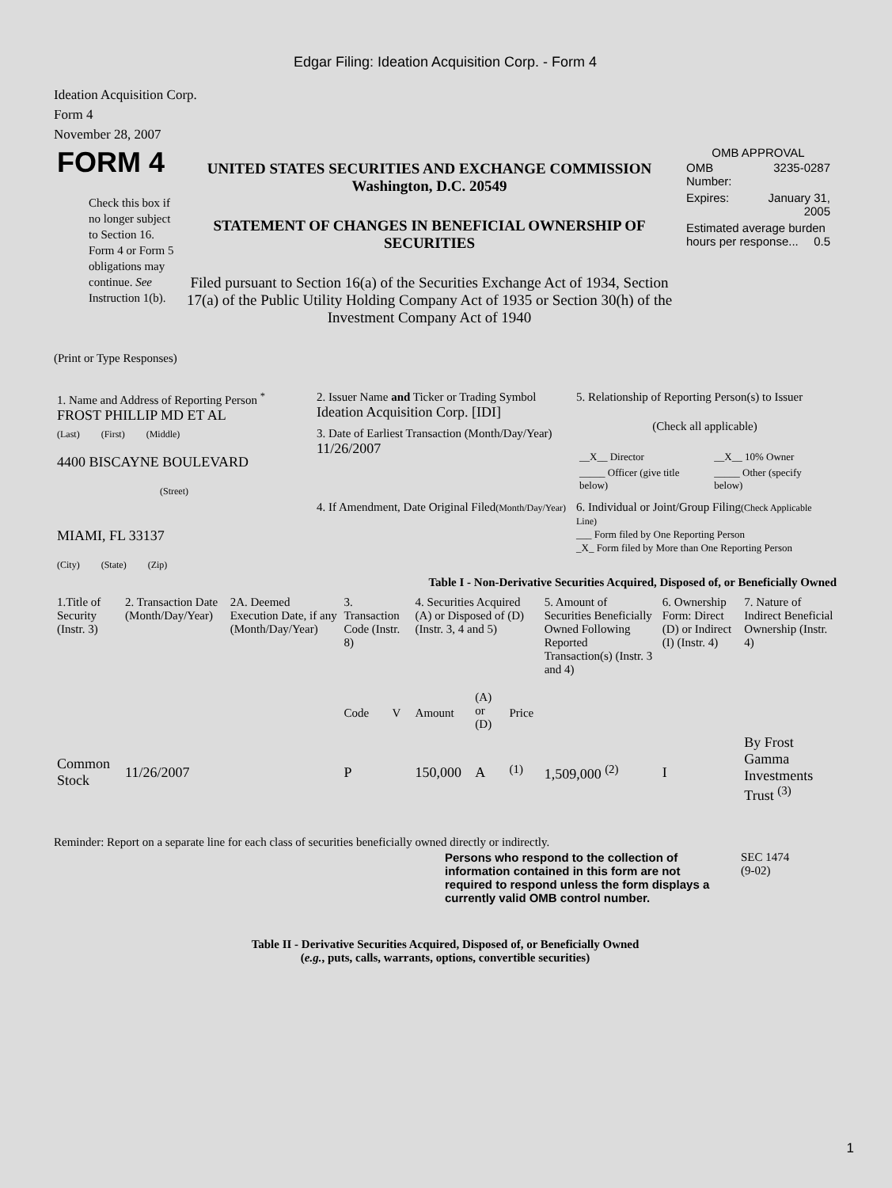Edgar Filing: Ideation Acquisition Corp. - Form 4
Ideation Acquisition Corp.
Form 4
November 28, 2007
| FORM 4 Check this box if no longer subject to Section 16. Form 4 or Form 5 obligations may continue. See Instruction 1(b). | UNITED STATES SECURITIES AND EXCHANGE COMMISSION Washington, D.C. 20549 STATEMENT OF CHANGES IN BENEFICIAL OWNERSHIP OF SECURITIES Filed pursuant to Section 16(a) of the Securities Exchange Act of 1934, Section 17(a) of the Public Utility Holding Company Act of 1935 or Section 30(h) of the Investment Company Act of 1940 | OMB APPROVAL / OMB Number: / 3235-0287 / / Expires: / January 31, 2005 / / Estimated average burden hours per response... 0.5 / / |
(Print or Type Responses)
| 1. Name and Address of Reporting Person <sup>*</sup> FROST PHILLIP MD ET AL | 2. Issuer Name and Ticker or Trading Symbol Ideation Acquisition Corp. [IDI] | 5. Relationship of Reporting Person(s) to Issuer (Check all applicable) / __X__ Director / __X__ 10% Owner / / _____ Officer (give title below) / _____ Other (specify below) / |
| (Last) (First) (Middle) 4400 BISCAYNE BOULEVARD (Street) | 3. Date of Earliest Transaction (Month/Day/Year) 11/26/2007 | |
| MIAMI, FL 33137 (City) (State) (Zip) | 4. If Amendment, Date Original Filed (Month/Day/Year) | 6. Individual or Joint/Group Filing (Check Applicable Line) ___ Form filed by One Reporting Person _X_ Form filed by More than One Reporting Person |
Table I - Non-Derivative Securities Acquired, Disposed of, or Beneficially Owned
| 1.Title of Security (Instr. 3) | 2. Transaction Date (Month/Day/Year) | 2A. Deemed Execution Date, if any (Month/Day/Year) | 3. Transaction Code (Instr. 8) | | 4. Securities Acquired (A) or Disposed of (D) (Instr. 3, 4 and 5) | | | 5. Amount of Securities Beneficially Owned Following Reported Transaction(s) (Instr. 3 and 4) | 6. Ownership Form: Direct (D) or Indirect (I) (Instr. 4) | 7. Nature of Indirect Beneficial Ownership (Instr. 4) |
| --- | --- | --- | --- | --- | --- | --- | --- | --- | --- | --- |
| | | | Code | V | Amount | (A) or (D) | Price | | | |
| Common Stock | 11/26/2007 | | P | | 150,000 | A | <sup>(1)</sup> | 1,509,000 <sup>(2)</sup> | I | By Frost Gamma Investments Trust <sup>(3)</sup> |
Reminder: Report on a separate line for each class of securities beneficially owned directly or indirectly.
| Persons who respond to the collection of information contained in this form are not required to respond unless the form displays a currently valid OMB control number. | SEC 1474 (9-02) |
Table II - Derivative Securities Acquired, Disposed of, or Beneficially Owned
(e.g., puts, calls, warrants, options, convertible securities)
1